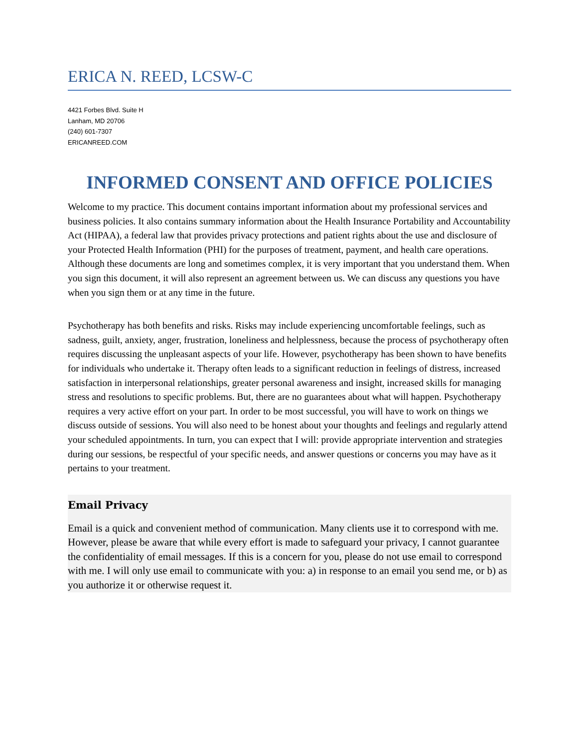ERICA N. REED, LCSW-C
4421 Forbes Blvd. Suite H
Lanham, MD 20706
(240) 601-7307
ERICANREED.COM
INFORMED CONSENT AND OFFICE POLICIES
Welcome to my practice. This document contains important information about my professional services and business policies. It also contains summary information about the Health Insurance Portability and Accountability Act (HIPAA), a federal law that provides privacy protections and patient rights about the use and disclosure of your Protected Health Information (PHI) for the purposes of treatment, payment, and health care operations. Although these documents are long and sometimes complex, it is very important that you understand them. When you sign this document, it will also represent an agreement between us. We can discuss any questions you have when you sign them or at any time in the future.
Psychotherapy has both benefits and risks. Risks may include experiencing uncomfortable feelings, such as sadness, guilt, anxiety, anger, frustration, loneliness and helplessness, because the process of psychotherapy often requires discussing the unpleasant aspects of your life. However, psychotherapy has been shown to have benefits for individuals who undertake it. Therapy often leads to a significant reduction in feelings of distress, increased satisfaction in interpersonal relationships, greater personal awareness and insight, increased skills for managing stress and resolutions to specific problems. But, there are no guarantees about what will happen. Psychotherapy requires a very active effort on your part. In order to be most successful, you will have to work on things we discuss outside of sessions. You will also need to be honest about your thoughts and feelings and regularly attend your scheduled appointments. In turn, you can expect that I will: provide appropriate intervention and strategies during our sessions, be respectful of your specific needs, and answer questions or concerns you may have as it pertains to your treatment.
Email Privacy
Email is a quick and convenient method of communication. Many clients use it to correspond with me. However, please be aware that while every effort is made to safeguard your privacy, I cannot guarantee the confidentiality of email messages. If this is a concern for you, please do not use email to correspond with me. I will only use email to communicate with you: a) in response to an email you send me, or b) as you authorize it or otherwise request it.